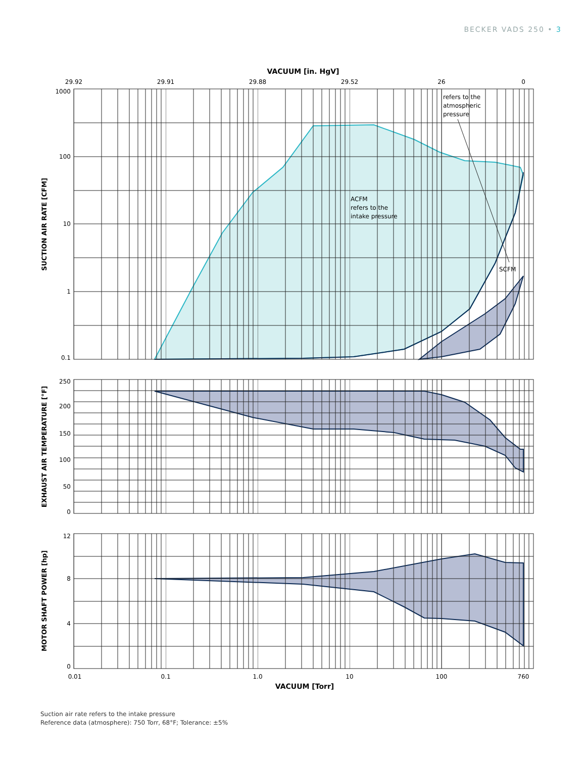BECKER VADS 250 • 3
VACUUM [in. HgV]
29.92
29.91
29.88
29.52
26
0
1000
100
10
1
0.1
ACFM
refers to the
intake pressure
refers to the
atmospheric
pressure
SCFM
SUCTION AIR RATE [CFM]
250
200
150
100
50
0
EXHAUST AIR TEMPERATURE [°F]
12
8
4
0
MOTOR SHAFT POWER [hp]
0.01
0.1
1.0
10
100
760
VACUUM [Torr]
Suction air rate refers to the intake pressure
Reference data (atmosphere): 750 Torr, 68°F; Tolerance: ±5%